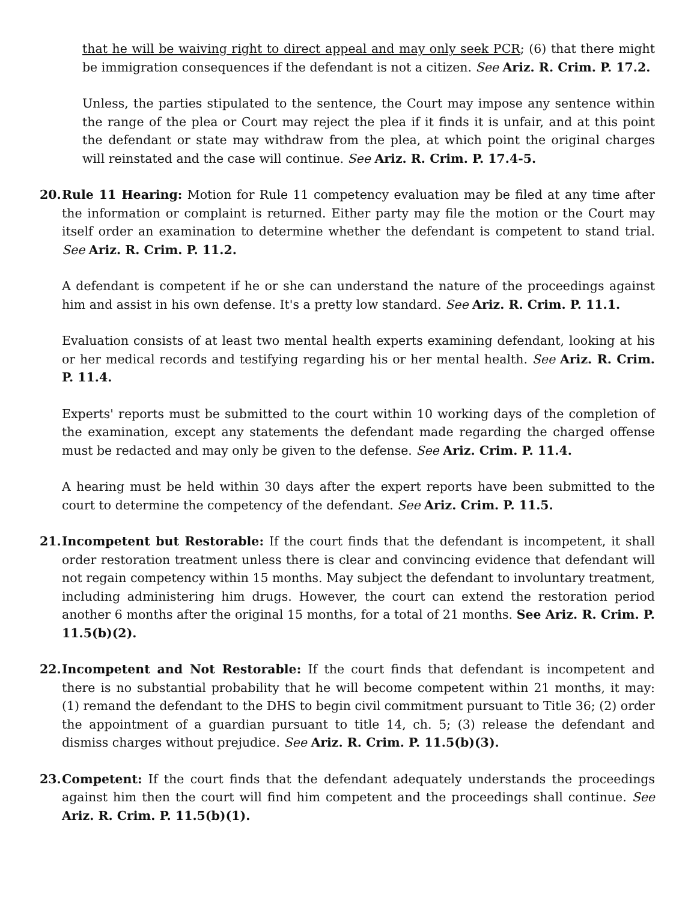that he will be waiving right to direct appeal and may only seek PCR; (6) that there might be immigration consequences if the defendant is not a citizen. See Ariz. R. Crim. P. 17.2.
Unless, the parties stipulated to the sentence, the Court may impose any sentence within the range of the plea or Court may reject the plea if it finds it is unfair, and at this point the defendant or state may withdraw from the plea, at which point the original charges will reinstated and the case will continue. See Ariz. R. Crim. P. 17.4-5.
20. Rule 11 Hearing: Motion for Rule 11 competency evaluation may be filed at any time after the information or complaint is returned. Either party may file the motion or the Court may itself order an examination to determine whether the defendant is competent to stand trial. See Ariz. R. Crim. P. 11.2.
A defendant is competent if he or she can understand the nature of the proceedings against him and assist in his own defense. It's a pretty low standard. See Ariz. R. Crim. P. 11.1.
Evaluation consists of at least two mental health experts examining defendant, looking at his or her medical records and testifying regarding his or her mental health. See Ariz. R. Crim. P. 11.4.
Experts' reports must be submitted to the court within 10 working days of the completion of the examination, except any statements the defendant made regarding the charged offense must be redacted and may only be given to the defense. See Ariz. Crim. P. 11.4.
A hearing must be held within 30 days after the expert reports have been submitted to the court to determine the competency of the defendant. See Ariz. Crim. P. 11.5.
21. Incompetent but Restorable: If the court finds that the defendant is incompetent, it shall order restoration treatment unless there is clear and convincing evidence that defendant will not regain competency within 15 months. May subject the defendant to involuntary treatment, including administering him drugs. However, the court can extend the restoration period another 6 months after the original 15 months, for a total of 21 months. See Ariz. R. Crim. P. 11.5(b)(2).
22. Incompetent and Not Restorable: If the court finds that defendant is incompetent and there is no substantial probability that he will become competent within 21 months, it may: (1) remand the defendant to the DHS to begin civil commitment pursuant to Title 36; (2) order the appointment of a guardian pursuant to title 14, ch. 5; (3) release the defendant and dismiss charges without prejudice. See Ariz. R. Crim. P. 11.5(b)(3).
23. Competent: If the court finds that the defendant adequately understands the proceedings against him then the court will find him competent and the proceedings shall continue. See Ariz. R. Crim. P. 11.5(b)(1).